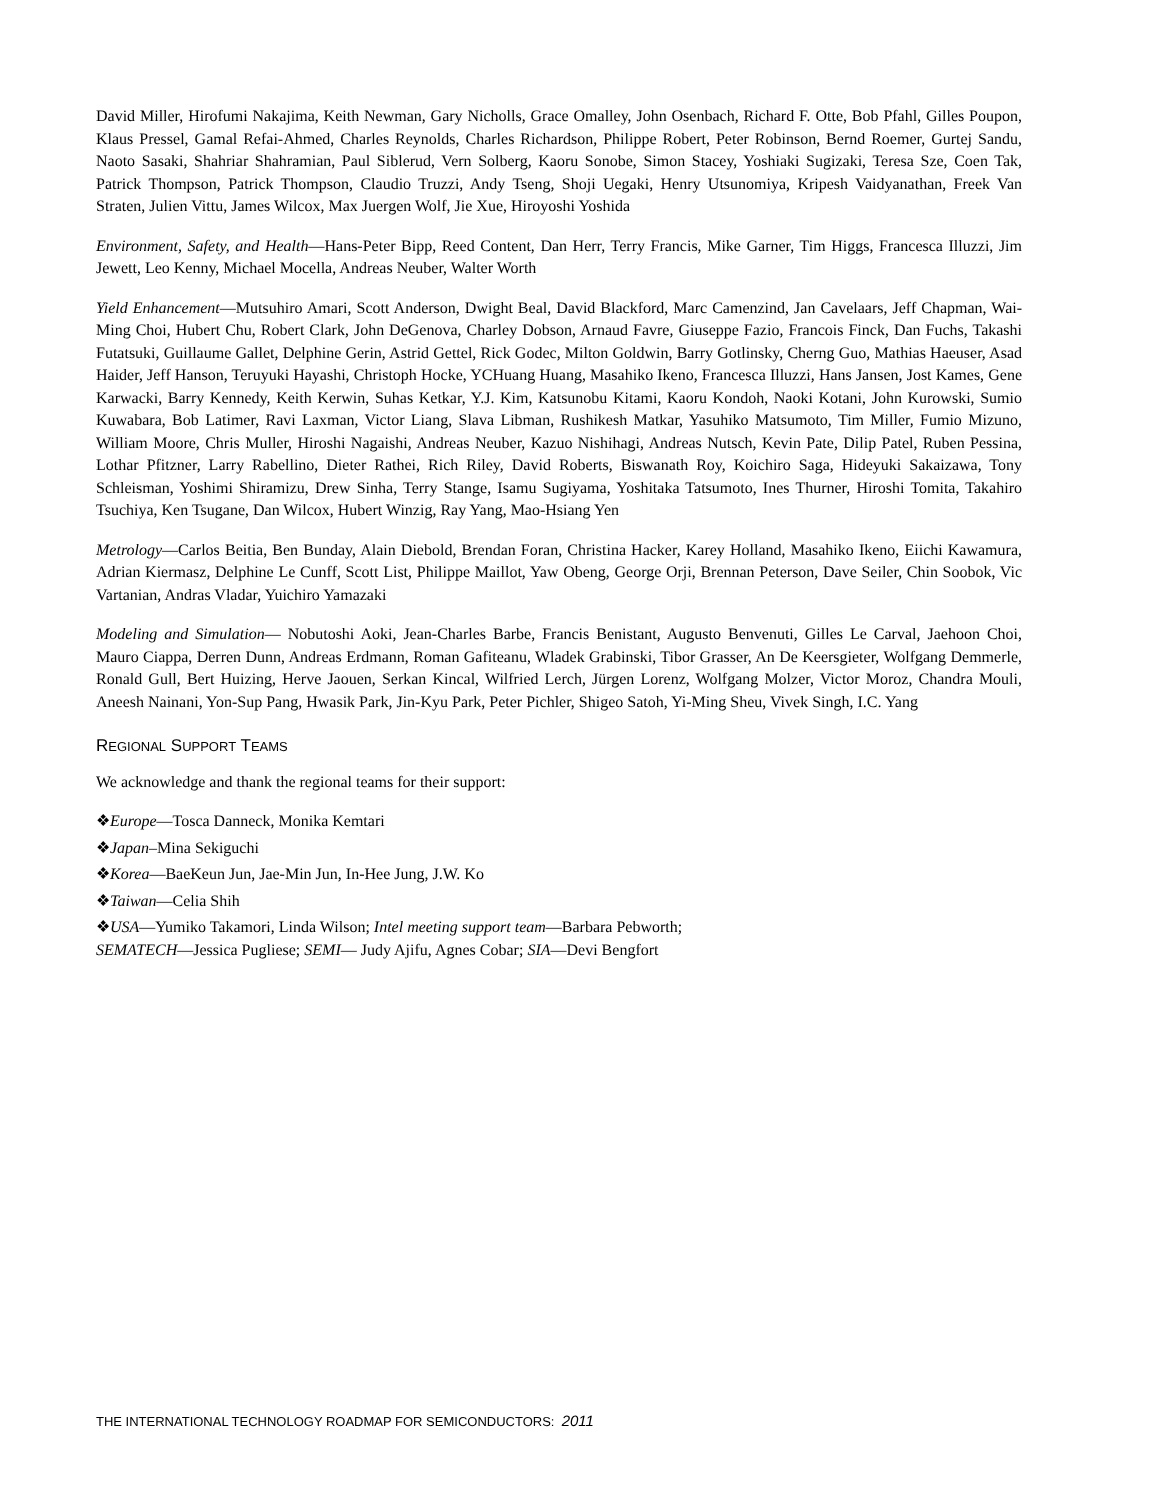David Miller, Hirofumi Nakajima, Keith Newman, Gary Nicholls, Grace Omalley, John Osenbach, Richard F. Otte, Bob Pfahl, Gilles Poupon, Klaus Pressel, Gamal Refai-Ahmed, Charles Reynolds, Charles Richardson, Philippe Robert, Peter Robinson, Bernd Roemer, Gurtej Sandu, Naoto Sasaki, Shahriar Shahramian, Paul Siblerud, Vern Solberg, Kaoru Sonobe, Simon Stacey, Yoshiaki Sugizaki, Teresa Sze, Coen Tak, Patrick Thompson, Patrick Thompson, Claudio Truzzi, Andy Tseng, Shoji Uegaki, Henry Utsunomiya, Kripesh Vaidyanathan, Freek Van Straten, Julien Vittu, James Wilcox, Max Juergen Wolf, Jie Xue, Hiroyoshi Yoshida
Environment, Safety, and Health—Hans-Peter Bipp, Reed Content, Dan Herr, Terry Francis, Mike Garner, Tim Higgs, Francesca Illuzzi, Jim Jewett, Leo Kenny, Michael Mocella, Andreas Neuber, Walter Worth
Yield Enhancement—Mutsuhiro Amari, Scott Anderson, Dwight Beal, David Blackford, Marc Camenzind, Jan Cavelaars, Jeff Chapman, Wai-Ming Choi, Hubert Chu, Robert Clark, John DeGenova, Charley Dobson, Arnaud Favre, Giuseppe Fazio, Francois Finck, Dan Fuchs, Takashi Futatsuki, Guillaume Gallet, Delphine Gerin, Astrid Gettel, Rick Godec, Milton Goldwin, Barry Gotlinsky, Cherng Guo, Mathias Haeuser, Asad Haider, Jeff Hanson, Teruyuki Hayashi, Christoph Hocke, YCHuang Huang, Masahiko Ikeno, Francesca Illuzzi, Hans Jansen, Jost Kames, Gene Karwacki, Barry Kennedy, Keith Kerwin, Suhas Ketkar, Y.J. Kim, Katsunobu Kitami, Kaoru Kondoh, Naoki Kotani, John Kurowski, Sumio Kuwabara, Bob Latimer, Ravi Laxman, Victor Liang, Slava Libman, Rushikesh Matkar, Yasuhiko Matsumoto, Tim Miller, Fumio Mizuno, William Moore, Chris Muller, Hiroshi Nagaishi, Andreas Neuber, Kazuo Nishihagi, Andreas Nutsch, Kevin Pate, Dilip Patel, Ruben Pessina, Lothar Pfitzner, Larry Rabellino, Dieter Rathei, Rich Riley, David Roberts, Biswanath Roy, Koichiro Saga, Hideyuki Sakaizawa, Tony Schleisman, Yoshimi Shiramizu, Drew Sinha, Terry Stange, Isamu Sugiyama, Yoshitaka Tatsumoto, Ines Thurner, Hiroshi Tomita, Takahiro Tsuchiya, Ken Tsugane, Dan Wilcox, Hubert Winzig, Ray Yang, Mao-Hsiang Yen
Metrology—Carlos Beitia, Ben Bunday, Alain Diebold, Brendan Foran, Christina Hacker, Karey Holland, Masahiko Ikeno, Eiichi Kawamura, Adrian Kiermasz, Delphine Le Cunff, Scott List, Philippe Maillot, Yaw Obeng, George Orji, Brennan Peterson, Dave Seiler, Chin Soobok, Vic Vartanian, Andras Vladar, Yuichiro Yamazaki
Modeling and Simulation— Nobutoshi Aoki, Jean-Charles Barbe, Francis Benistant, Augusto Benvenuti, Gilles Le Carval, Jaehoon Choi, Mauro Ciappa, Derren Dunn, Andreas Erdmann, Roman Gafiteanu, Wladek Grabinski, Tibor Grasser, An De Keersgieter, Wolfgang Demmerle, Ronald Gull, Bert Huizing, Herve Jaouen, Serkan Kincal, Wilfried Lerch, Jürgen Lorenz, Wolfgang Molzer, Victor Moroz, Chandra Mouli, Aneesh Nainani, Yon-Sup Pang, Hwasik Park, Jin-Kyu Park, Peter Pichler, Shigeo Satoh, Yi-Ming Sheu, Vivek Singh, I.C. Yang
REGIONAL SUPPORT TEAMS
We acknowledge and thank the regional teams for their support:
❖Europe—Tosca Danneck, Monika Kemtari
❖Japan–Mina Sekiguchi
❖Korea—BaeKeun Jun, Jae-Min Jun, In-Hee Jung, J.W. Ko
❖Taiwan—Celia Shih
❖USA—Yumiko Takamori, Linda Wilson; Intel meeting support team—Barbara Pebworth;
SEMATECH—Jessica Pugliese; SEMI— Judy Ajifu, Agnes Cobar; SIA—Devi Bengfort
THE INTERNATIONAL TECHNOLOGY ROADMAP FOR SEMICONDUCTORS: 2011